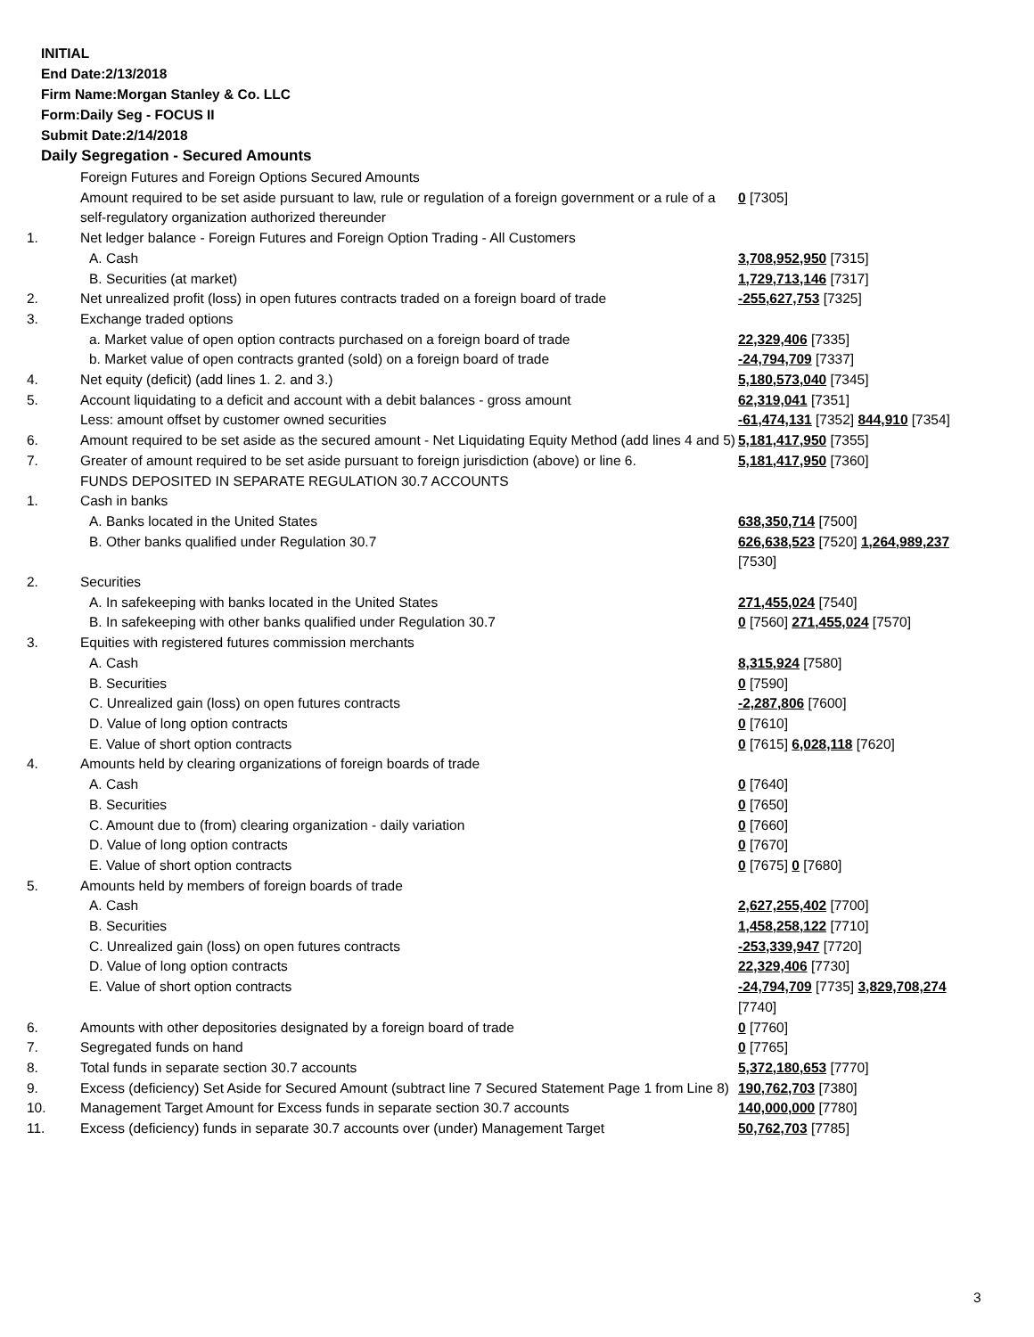INITIAL
End Date:2/13/2018
Firm Name:Morgan Stanley & Co. LLC
Form:Daily Seg - FOCUS II
Submit Date:2/14/2018
Daily Segregation - Secured Amounts
| | Foreign Futures and Foreign Options Secured Amounts | |
| | Amount required to be set aside pursuant to law, rule or regulation of a foreign government or a rule of a self-regulatory organization authorized thereunder | 0 [7305] |
| 1. | Net ledger balance - Foreign Futures and Foreign Option Trading - All Customers | |
| | A. Cash | 3,708,952,950 [7315] |
| | B. Securities (at market) | 1,729,713,146 [7317] |
| 2. | Net unrealized profit (loss) in open futures contracts traded on a foreign board of trade | -255,627,753 [7325] |
| 3. | Exchange traded options | |
| | a. Market value of open option contracts purchased on a foreign board of trade | 22,329,406 [7335] |
| | b. Market value of open contracts granted (sold) on a foreign board of trade | -24,794,709 [7337] |
| 4. | Net equity (deficit) (add lines 1. 2. and 3.) | 5,180,573,040 [7345] |
| 5. | Account liquidating to a deficit and account with a debit balances - gross amount | 62,319,041 [7351] |
| | Less: amount offset by customer owned securities | -61,474,131 [7352] 844,910 [7354] |
| 6. | Amount required to be set aside as the secured amount - Net Liquidating Equity Method (add lines 4 and 5) | 5,181,417,950 [7355] |
| 7. | Greater of amount required to be set aside pursuant to foreign jurisdiction (above) or line 6. | 5,181,417,950 [7360] |
| | FUNDS DEPOSITED IN SEPARATE REGULATION 30.7 ACCOUNTS | |
| 1. | Cash in banks | |
| | A. Banks located in the United States | 638,350,714 [7500] |
| | B. Other banks qualified under Regulation 30.7 | 626,638,523 [7520] 1,264,989,237 [7530] |
| 2. | Securities | |
| | A. In safekeeping with banks located in the United States | 271,455,024 [7540] |
| | B. In safekeeping with other banks qualified under Regulation 30.7 | 0 [7560] 271,455,024 [7570] |
| 3. | Equities with registered futures commission merchants | |
| | A. Cash | 8,315,924 [7580] |
| | B. Securities | 0 [7590] |
| | C. Unrealized gain (loss) on open futures contracts | -2,287,806 [7600] |
| | D. Value of long option contracts | 0 [7610] |
| | E. Value of short option contracts | 0 [7615] 6,028,118 [7620] |
| 4. | Amounts held by clearing organizations of foreign boards of trade | |
| | A. Cash | 0 [7640] |
| | B. Securities | 0 [7650] |
| | C. Amount due to (from) clearing organization - daily variation | 0 [7660] |
| | D. Value of long option contracts | 0 [7670] |
| | E. Value of short option contracts | 0 [7675] 0 [7680] |
| 5. | Amounts held by members of foreign boards of trade | |
| | A. Cash | 2,627,255,402 [7700] |
| | B. Securities | 1,458,258,122 [7710] |
| | C. Unrealized gain (loss) on open futures contracts | -253,339,947 [7720] |
| | D. Value of long option contracts | 22,329,406 [7730] |
| | E. Value of short option contracts | -24,794,709 [7735] 3,829,708,274 [7740] |
| 6. | Amounts with other depositories designated by a foreign board of trade | 0 [7760] |
| 7. | Segregated funds on hand | 0 [7765] |
| 8. | Total funds in separate section 30.7 accounts | 5,372,180,653 [7770] |
| 9. | Excess (deficiency) Set Aside for Secured Amount (subtract line 7 Secured Statement Page 1 from Line 8) | 190,762,703 [7380] |
| 10. | Management Target Amount for Excess funds in separate section 30.7 accounts | 140,000,000 [7780] |
| 11. | Excess (deficiency) funds in separate 30.7 accounts over (under) Management Target | 50,762,703 [7785] |
3